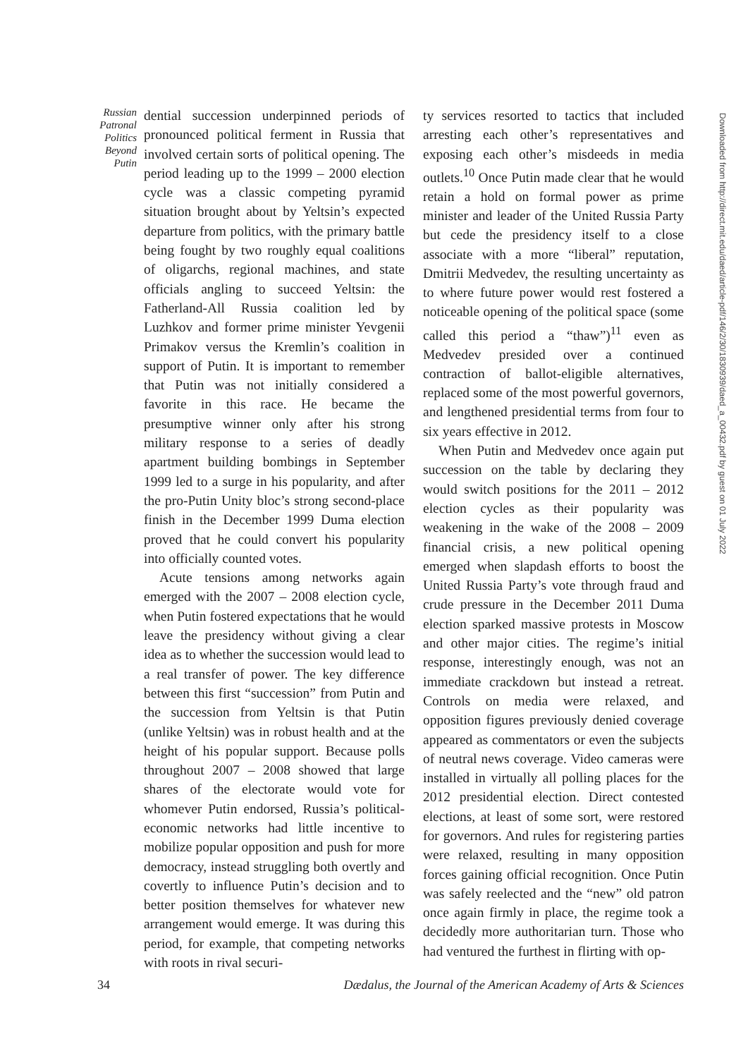Russian Patronal Politics Beyond Putin
dential succession underpinned periods of pronounced political ferment in Russia that involved certain sorts of political opening. The period leading up to the 1999 – 2000 election cycle was a classic competing pyramid situation brought about by Yeltsin’s expected departure from politics, with the primary battle being fought by two roughly equal coalitions of oligarchs, regional machines, and state officials angling to succeed Yeltsin: the Fatherland-All Russia coalition led by Luzhkov and former prime minister Yevgenii Primakov versus the Kremlin’s coalition in support of Putin. It is important to remember that Putin was not initially considered a favorite in this race. He became the presumptive winner only after his strong military response to a series of deadly apartment building bombings in September 1999 led to a surge in his popularity, and after the pro-Putin Unity bloc’s strong second-place finish in the December 1999 Duma election proved that he could convert his popularity into officially counted votes.
Acute tensions among networks again emerged with the 2007 – 2008 election cycle, when Putin fostered expectations that he would leave the presidency without giving a clear idea as to whether the succession would lead to a real transfer of power. The key difference between this first “succession” from Putin and the succession from Yeltsin is that Putin (unlike Yeltsin) was in robust health and at the height of his popular support. Because polls throughout 2007 – 2008 showed that large shares of the electorate would vote for whomever Putin endorsed, Russia’s political-economic networks had little incentive to mobilize popular opposition and push for more democracy, instead struggling both overtly and covertly to influence Putin’s decision and to better position themselves for whatever new arrangement would emerge. It was during this period, for example, that competing networks with roots in rival securi-
ty services resorted to tactics that included arresting each other’s representatives and exposing each other’s misdeeds in media outlets.<sup>10</sup> Once Putin made clear that he would retain a hold on formal power as prime minister and leader of the United Russia Party but cede the presidency itself to a close associate with a more “liberal” reputation, Dmitrii Medvedev, the resulting uncertainty as to where future power would rest fostered a noticeable opening of the political space (some called this period a “thaw”)<sup>11</sup> even as Medvedev presided over a continued contraction of ballot-eligible alternatives, replaced some of the most powerful governors, and lengthened presidential terms from four to six years effective in 2012.
When Putin and Medvedev once again put succession on the table by declaring they would switch positions for the 2011 – 2012 election cycles as their popularity was weakening in the wake of the 2008 – 2009 financial crisis, a new political opening emerged when slapdash efforts to boost the United Russia Party’s vote through fraud and crude pressure in the December 2011 Duma election sparked massive protests in Moscow and other major cities. The regime’s initial response, interestingly enough, was not an immediate crackdown but instead a retreat. Controls on media were relaxed, and opposition figures previously denied coverage appeared as commentators or even the subjects of neutral news coverage. Video cameras were installed in virtually all polling places for the 2012 presidential election. Direct contested elections, at least of some sort, were restored for governors. And rules for registering parties were relaxed, resulting in many opposition forces gaining official recognition. Once Putin was safely reelected and the “new” old patron once again firmly in place, the regime took a decidedly more authoritarian turn. Those who had ventured the furthest in flirting with op-
Downloaded from http://direct.mit.edu/daed/article-pdf/146/2/30/1830939/daed_a_00432.pdf by guest on 01 July 2022
34 Dædalus, the Journal of the American Academy of Arts & Sciences